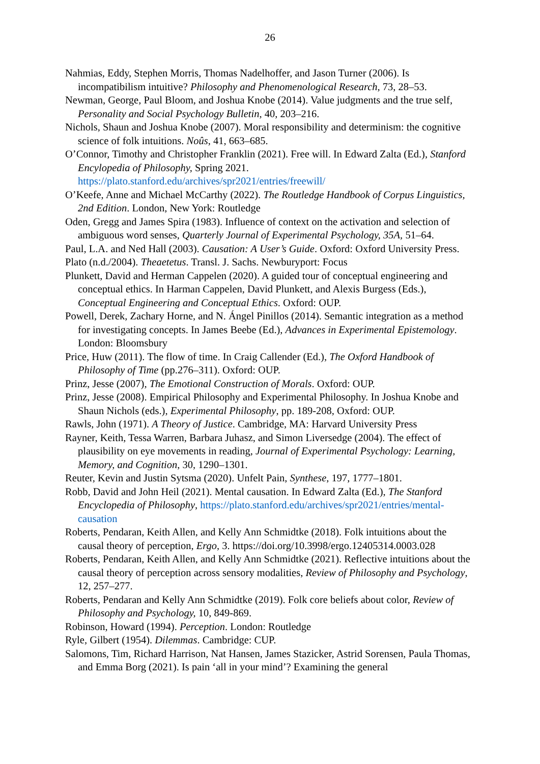26
Nahmias, Eddy, Stephen Morris, Thomas Nadelhoffer, and Jason Turner (2006). Is incompatibilism intuitive? Philosophy and Phenomenological Research, 73, 28–53.
Newman, George, Paul Bloom, and Joshua Knobe (2014). Value judgments and the true self, Personality and Social Psychology Bulletin, 40, 203–216.
Nichols, Shaun and Joshua Knobe (2007). Moral responsibility and determinism: the cognitive science of folk intuitions. Noûs, 41, 663–685.
O’Connor, Timothy and Christopher Franklin (2021). Free will. In Edward Zalta (Ed.), Stanford Encylopedia of Philosophy, Spring 2021. https://plato.stanford.edu/archives/spr2021/entries/freewill/
O’Keefe, Anne and Michael McCarthy (2022). The Routledge Handbook of Corpus Linguistics, 2nd Edition. London, New York: Routledge
Oden, Gregg and James Spira (1983). Influence of context on the activation and selection of ambiguous word senses, Quarterly Journal of Experimental Psychology, 35A, 51–64.
Paul, L.A. and Ned Hall (2003). Causation: A User’s Guide. Oxford: Oxford University Press.
Plato (n.d./2004). Theaetetus. Transl. J. Sachs. Newburyport: Focus
Plunkett, David and Herman Cappelen (2020). A guided tour of conceptual engineering and conceptual ethics. In Harman Cappelen, David Plunkett, and Alexis Burgess (Eds.), Conceptual Engineering and Conceptual Ethics. Oxford: OUP.
Powell, Derek, Zachary Horne, and N. Ángel Pinillos (2014). Semantic integration as a method for investigating concepts. In James Beebe (Ed.), Advances in Experimental Epistemology. London: Bloomsbury
Price, Huw (2011). The flow of time. In Craig Callender (Ed.), The Oxford Handbook of Philosophy of Time (pp.276–311). Oxford: OUP.
Prinz, Jesse (2007), The Emotional Construction of Morals. Oxford: OUP.
Prinz, Jesse (2008). Empirical Philosophy and Experimental Philosophy. In Joshua Knobe and Shaun Nichols (eds.), Experimental Philosophy, pp. 189-208, Oxford: OUP.
Rawls, John (1971). A Theory of Justice. Cambridge, MA: Harvard University Press
Rayner, Keith, Tessa Warren, Barbara Juhasz, and Simon Liversedge (2004). The effect of plausibility on eye movements in reading, Journal of Experimental Psychology: Learning, Memory, and Cognition, 30, 1290–1301.
Reuter, Kevin and Justin Sytsma (2020). Unfelt Pain, Synthese, 197, 1777–1801.
Robb, David and John Heil (2021). Mental causation. In Edward Zalta (Ed.), The Stanford Encyclopedia of Philosophy, https://plato.stanford.edu/archives/spr2021/entries/mental-causation
Roberts, Pendaran, Keith Allen, and Kelly Ann Schmidtke (2018). Folk intuitions about the causal theory of perception, Ergo, 3. https://doi.org/10.3998/ergo.12405314.0003.028
Roberts, Pendaran, Keith Allen, and Kelly Ann Schmidtke (2021). Reflective intuitions about the causal theory of perception across sensory modalities, Review of Philosophy and Psychology, 12, 257–277.
Roberts, Pendaran and Kelly Ann Schmidtke (2019). Folk core beliefs about color, Review of Philosophy and Psychology, 10, 849-869.
Robinson, Howard (1994). Perception. London: Routledge
Ryle, Gilbert (1954). Dilemmas. Cambridge: CUP.
Salomons, Tim, Richard Harrison, Nat Hansen, James Stazicker, Astrid Sorensen, Paula Thomas, and Emma Borg (2021). Is pain ‘all in your mind’? Examining the general